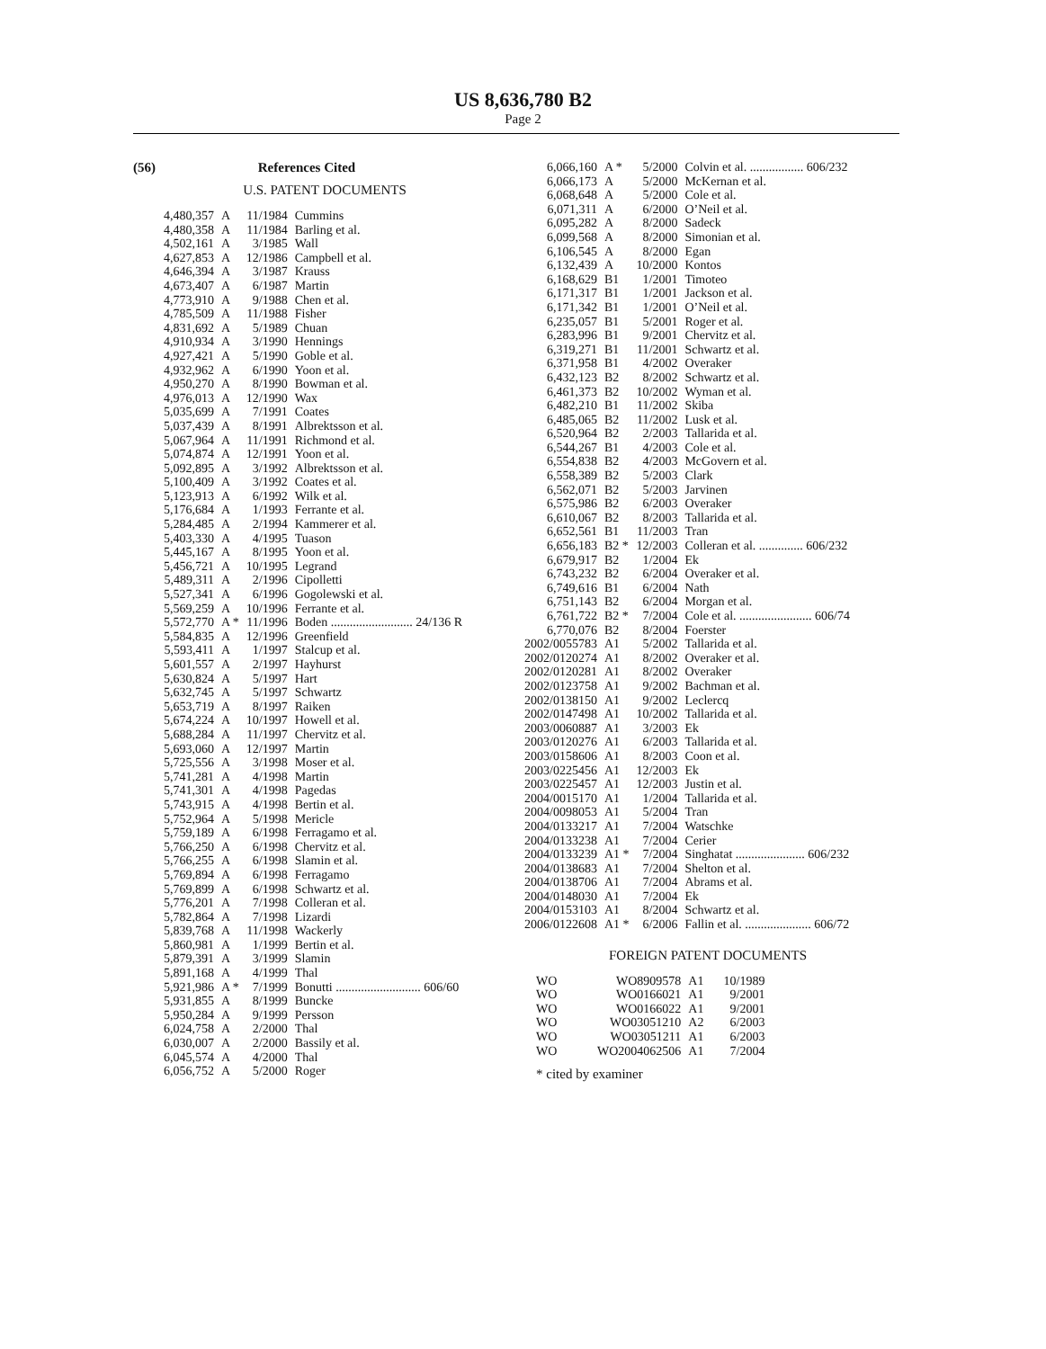US 8,636,780 B2
Page 2
(56) References Cited
U.S. PATENT DOCUMENTS
| 4,480,357 | A | 11/1984 | Cummins |
| 4,480,358 | A | 11/1984 | Barling et al. |
| 4,502,161 | A | 3/1985 | Wall |
| 4,627,853 | A | 12/1986 | Campbell et al. |
| 4,646,394 | A | 3/1987 | Krauss |
| 4,673,407 | A | 6/1987 | Martin |
| 4,773,910 | A | 9/1988 | Chen et al. |
| 4,785,509 | A | 11/1988 | Fisher |
| 4,831,692 | A | 5/1989 | Chuan |
| 4,910,934 | A | 3/1990 | Hennings |
| 4,927,421 | A | 5/1990 | Goble et al. |
| 4,932,962 | A | 6/1990 | Yoon et al. |
| 4,950,270 | A | 8/1990 | Bowman et al. |
| 4,976,013 | A | 12/1990 | Wax |
| 5,035,699 | A | 7/1991 | Coates |
| 5,037,439 | A | 8/1991 | Albrektsson et al. |
| 5,067,964 | A | 11/1991 | Richmond et al. |
| 5,074,874 | A | 12/1991 | Yoon et al. |
| 5,092,895 | A | 3/1992 | Albrektsson et al. |
| 5,100,409 | A | 3/1992 | Coates et al. |
| 5,123,913 | A | 6/1992 | Wilk et al. |
| 5,176,684 | A | 1/1993 | Ferrante et al. |
| 5,284,485 | A | 2/1994 | Kammerer et al. |
| 5,403,330 | A | 4/1995 | Tuason |
| 5,445,167 | A | 8/1995 | Yoon et al. |
| 5,456,721 | A | 10/1995 | Legrand |
| 5,489,311 | A | 2/1996 | Cipolletti |
| 5,527,341 | A | 6/1996 | Gogolewski et al. |
| 5,569,259 | A | 10/1996 | Ferrante et al. |
| 5,572,770 | A * | 11/1996 | Boden .......................... 24/136 R |
| 5,584,835 | A | 12/1996 | Greenfield |
| 5,593,411 | A | 1/1997 | Stalcup et al. |
| 5,601,557 | A | 2/1997 | Hayhurst |
| 5,630,824 | A | 5/1997 | Hart |
| 5,632,745 | A | 5/1997 | Schwartz |
| 5,653,719 | A | 8/1997 | Raiken |
| 5,674,224 | A | 10/1997 | Howell et al. |
| 5,688,284 | A | 11/1997 | Chervitz et al. |
| 5,693,060 | A | 12/1997 | Martin |
| 5,725,556 | A | 3/1998 | Moser et al. |
| 5,741,281 | A | 4/1998 | Martin |
| 5,741,301 | A | 4/1998 | Pagedas |
| 5,743,915 | A | 4/1998 | Bertin et al. |
| 5,752,964 | A | 5/1998 | Mericle |
| 5,759,189 | A | 6/1998 | Ferragamo et al. |
| 5,766,250 | A | 6/1998 | Chervitz et al. |
| 5,766,255 | A | 6/1998 | Slamin et al. |
| 5,769,894 | A | 6/1998 | Ferragamo |
| 5,769,899 | A | 6/1998 | Schwartz et al. |
| 5,776,201 | A | 7/1998 | Colleran et al. |
| 5,782,864 | A | 7/1998 | Lizardi |
| 5,839,768 | A | 11/1998 | Wackerly |
| 5,860,981 | A | 1/1999 | Bertin et al. |
| 5,879,391 | A | 3/1999 | Slamin |
| 5,891,168 | A | 4/1999 | Thal |
| 5,921,986 | A * | 7/1999 | Bonutti ........................... 606/60 |
| 5,931,855 | A | 8/1999 | Buncke |
| 5,950,284 | A | 9/1999 | Persson |
| 6,024,758 | A | 2/2000 | Thal |
| 6,030,007 | A | 2/2000 | Bassily et al. |
| 6,045,574 | A | 4/2000 | Thal |
| 6,056,752 | A | 5/2000 | Roger |
| 6,066,160 | A * | 5/2000 | Colvin et al. ................. 606/232 |
| 6,066,173 | A | 5/2000 | McKernan et al. |
| 6,068,648 | A | 5/2000 | Cole et al. |
| 6,071,311 | A | 6/2000 | O’Neil et al. |
| 6,095,282 | A | 8/2000 | Sadeck |
| 6,099,568 | A | 8/2000 | Simonian et al. |
| 6,106,545 | A | 8/2000 | Egan |
| 6,132,439 | A | 10/2000 | Kontos |
| 6,168,629 | B1 | 1/2001 | Timoteo |
| 6,171,317 | B1 | 1/2001 | Jackson et al. |
| 6,171,342 | B1 | 1/2001 | O’Neil et al. |
| 6,235,057 | B1 | 5/2001 | Roger et al. |
| 6,283,996 | B1 | 9/2001 | Chervitz et al. |
| 6,319,271 | B1 | 11/2001 | Schwartz et al. |
| 6,371,958 | B1 | 4/2002 | Overaker |
| 6,432,123 | B2 | 8/2002 | Schwartz et al. |
| 6,461,373 | B2 | 10/2002 | Wyman et al. |
| 6,482,210 | B1 | 11/2002 | Skiba |
| 6,485,065 | B2 | 11/2002 | Lusk et al. |
| 6,520,964 | B2 | 2/2003 | Tallarida et al. |
| 6,544,267 | B1 | 4/2003 | Cole et al. |
| 6,554,838 | B2 | 4/2003 | McGovern et al. |
| 6,558,389 | B2 | 5/2003 | Clark |
| 6,562,071 | B2 | 5/2003 | Jarvinen |
| 6,575,986 | B2 | 6/2003 | Overaker |
| 6,610,067 | B2 | 8/2003 | Tallarida et al. |
| 6,652,561 | B1 | 11/2003 | Tran |
| 6,656,183 | B2 * | 12/2003 | Colleran et al. .............. 606/232 |
| 6,679,917 | B2 | 1/2004 | Ek |
| 6,743,232 | B2 | 6/2004 | Overaker et al. |
| 6,749,616 | B1 | 6/2004 | Nath |
| 6,751,143 | B2 | 6/2004 | Morgan et al. |
| 6,761,722 | B2 * | 7/2004 | Cole et al. ....................... 606/74 |
| 6,770,076 | B2 | 8/2004 | Foerster |
| 2002/0055783 | A1 | 5/2002 | Tallarida et al. |
| 2002/0120274 | A1 | 8/2002 | Overaker et al. |
| 2002/0120281 | A1 | 8/2002 | Overaker |
| 2002/0123758 | A1 | 9/2002 | Bachman et al. |
| 2002/0138150 | A1 | 9/2002 | Leclercq |
| 2002/0147498 | A1 | 10/2002 | Tallarida et al. |
| 2003/0060887 | A1 | 3/2003 | Ek |
| 2003/0120276 | A1 | 6/2003 | Tallarida et al. |
| 2003/0158606 | A1 | 8/2003 | Coon et al. |
| 2003/0225456 | A1 | 12/2003 | Ek |
| 2003/0225457 | A1 | 12/2003 | Justin et al. |
| 2004/0015170 | A1 | 1/2004 | Tallarida et al. |
| 2004/0098053 | A1 | 5/2004 | Tran |
| 2004/0133217 | A1 | 7/2004 | Watschke |
| 2004/0133238 | A1 | 7/2004 | Cerier |
| 2004/0133239 | A1 * | 7/2004 | Singhatat ...................... 606/232 |
| 2004/0138683 | A1 | 7/2004 | Shelton et al. |
| 2004/0138706 | A1 | 7/2004 | Abrams et al. |
| 2004/0148030 | A1 | 7/2004 | Ek |
| 2004/0153103 | A1 | 8/2004 | Schwartz et al. |
| 2006/0122608 | A1 * | 6/2006 | Fallin et al. ..................... 606/72 |
FOREIGN PATENT DOCUMENTS
| WO | WO8909578 | A1 | 10/1989 |
| WO | WO0166021 | A1 | 9/2001 |
| WO | WO0166022 | A1 | 9/2001 |
| WO | WO03051210 | A2 | 6/2003 |
| WO | WO03051211 | A1 | 6/2003 |
| WO | WO2004062506 | A1 | 7/2004 |
* cited by examiner